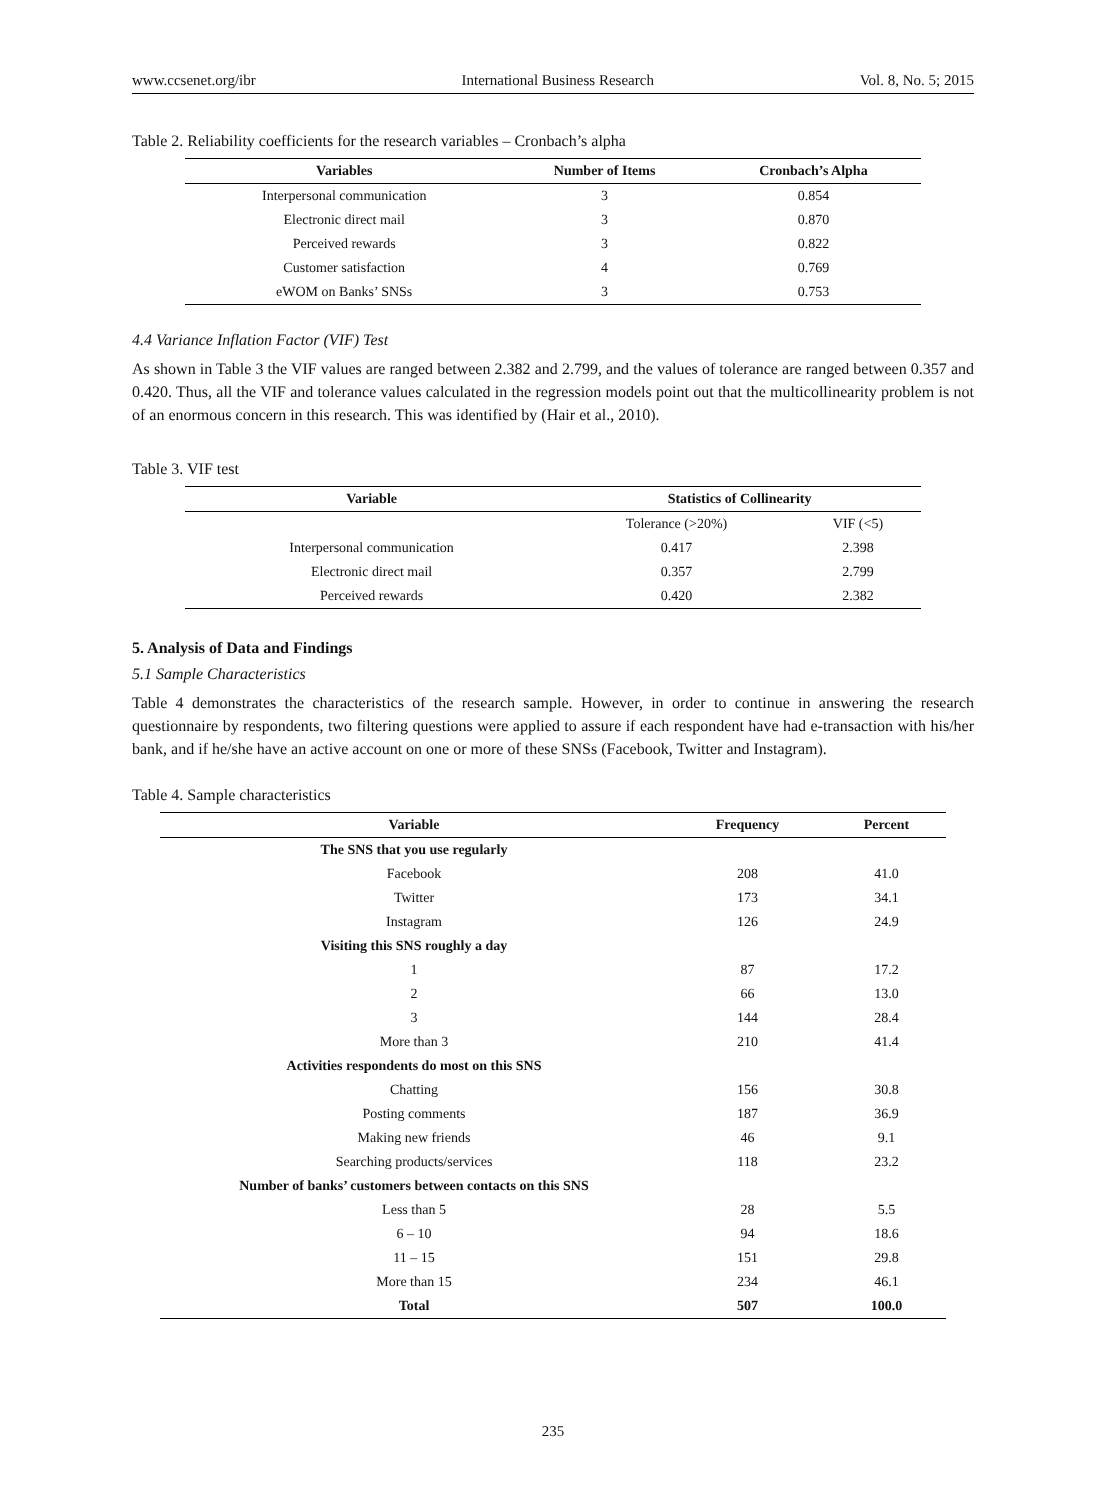www.ccsenet.org/ibr International Business Research Vol. 8, No. 5; 2015
Table 2. Reliability coefficients for the research variables – Cronbach’s alpha
| Variables | Number of Items | Cronbach’s Alpha |
| --- | --- | --- |
| Interpersonal communication | 3 | 0.854 |
| Electronic direct mail | 3 | 0.870 |
| Perceived rewards | 3 | 0.822 |
| Customer satisfaction | 4 | 0.769 |
| eWOM on Banks’ SNSs | 3 | 0.753 |
4.4 Variance Inflation Factor (VIF) Test
As shown in Table 3 the VIF values are ranged between 2.382 and 2.799, and the values of tolerance are ranged between 0.357 and 0.420. Thus, all the VIF and tolerance values calculated in the regression models point out that the multicollinearity problem is not of an enormous concern in this research. This was identified by (Hair et al., 2010).
Table 3. VIF test
| Variable | Statistics of Collinearity | |
| --- | --- | --- |
| | Tolerance (>20%) | VIF (<5) |
| Interpersonal communication | 0.417 | 2.398 |
| Electronic direct mail | 0.357 | 2.799 |
| Perceived rewards | 0.420 | 2.382 |
5. Analysis of Data and Findings
5.1 Sample Characteristics
Table 4 demonstrates the characteristics of the research sample. However, in order to continue in answering the research questionnaire by respondents, two filtering questions were applied to assure if each respondent have had e-transaction with his/her bank, and if he/she have an active account on one or more of these SNSs (Facebook, Twitter and Instagram).
Table 4. Sample characteristics
| Variable | Frequency | Percent |
| --- | --- | --- |
| The SNS that you use regularly | | |
| Facebook | 208 | 41.0 |
| Twitter | 173 | 34.1 |
| Instagram | 126 | 24.9 |
| Visiting this SNS roughly a day | | |
| 1 | 87 | 17.2 |
| 2 | 66 | 13.0 |
| 3 | 144 | 28.4 |
| More than 3 | 210 | 41.4 |
| Activities respondents do most on this SNS | | |
| Chatting | 156 | 30.8 |
| Posting comments | 187 | 36.9 |
| Making new friends | 46 | 9.1 |
| Searching products/services | 118 | 23.2 |
| Number of banks’ customers between contacts on this SNS | | |
| Less than 5 | 28 | 5.5 |
| 6 – 10 | 94 | 18.6 |
| 11 – 15 | 151 | 29.8 |
| More than 15 | 234 | 46.1 |
| Total | 507 | 100.0 |
235